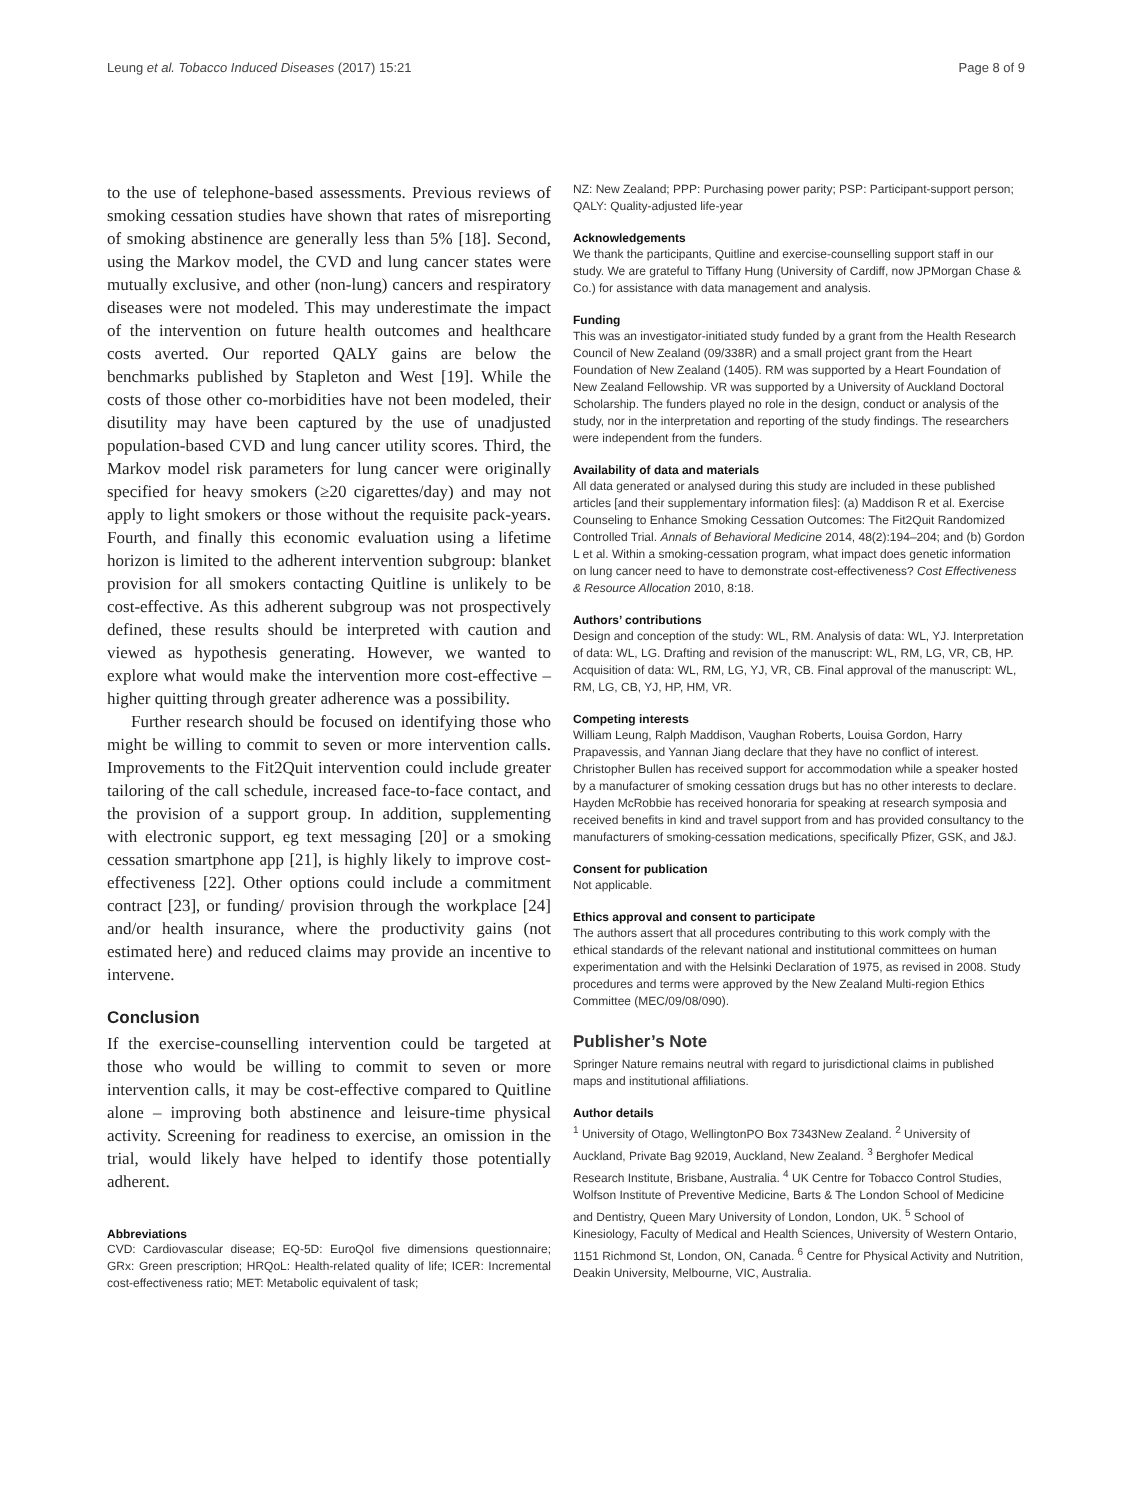Leung et al. Tobacco Induced Diseases (2017) 15:21 Page 8 of 9
to the use of telephone-based assessments. Previous reviews of smoking cessation studies have shown that rates of misreporting of smoking abstinence are generally less than 5% [18]. Second, using the Markov model, the CVD and lung cancer states were mutually exclusive, and other (non-lung) cancers and respiratory diseases were not modeled. This may underestimate the impact of the intervention on future health outcomes and healthcare costs averted. Our reported QALY gains are below the benchmarks published by Stapleton and West [19]. While the costs of those other co-morbidities have not been modeled, their disutility may have been captured by the use of unadjusted population-based CVD and lung cancer utility scores. Third, the Markov model risk parameters for lung cancer were originally specified for heavy smokers (≥20 cigarettes/day) and may not apply to light smokers or those without the requisite pack-years. Fourth, and finally this economic evaluation using a lifetime horizon is limited to the adherent intervention subgroup: blanket provision for all smokers contacting Quitline is unlikely to be cost-effective. As this adherent subgroup was not prospectively defined, these results should be interpreted with caution and viewed as hypothesis generating. However, we wanted to explore what would make the intervention more cost-effective – higher quitting through greater adherence was a possibility.
Further research should be focused on identifying those who might be willing to commit to seven or more intervention calls. Improvements to the Fit2Quit intervention could include greater tailoring of the call schedule, increased face-to-face contact, and the provision of a support group. In addition, supplementing with electronic support, eg text messaging [20] or a smoking cessation smartphone app [21], is highly likely to improve cost-effectiveness [22]. Other options could include a commitment contract [23], or funding/ provision through the workplace [24] and/or health insurance, where the productivity gains (not estimated here) and reduced claims may provide an incentive to intervene.
Conclusion
If the exercise-counselling intervention could be targeted at those who would be willing to commit to seven or more intervention calls, it may be cost-effective compared to Quitline alone – improving both abstinence and leisure-time physical activity. Screening for readiness to exercise, an omission in the trial, would likely have helped to identify those potentially adherent.
Abbreviations
CVD: Cardiovascular disease; EQ-5D: EuroQol five dimensions questionnaire; GRx: Green prescription; HRQoL: Health-related quality of life; ICER: Incremental cost-effectiveness ratio; MET: Metabolic equivalent of task;
NZ: New Zealand; PPP: Purchasing power parity; PSP: Participant-support person; QALY: Quality-adjusted life-year
Acknowledgements
We thank the participants, Quitline and exercise-counselling support staff in our study. We are grateful to Tiffany Hung (University of Cardiff, now JPMorgan Chase & Co.) for assistance with data management and analysis.
Funding
This was an investigator-initiated study funded by a grant from the Health Research Council of New Zealand (09/338R) and a small project grant from the Heart Foundation of New Zealand (1405). RM was supported by a Heart Foundation of New Zealand Fellowship. VR was supported by a University of Auckland Doctoral Scholarship. The funders played no role in the design, conduct or analysis of the study, nor in the interpretation and reporting of the study findings. The researchers were independent from the funders.
Availability of data and materials
All data generated or analysed during this study are included in these published articles [and their supplementary information files]: (a) Maddison R et al. Exercise Counseling to Enhance Smoking Cessation Outcomes: The Fit2Quit Randomized Controlled Trial. Annals of Behavioral Medicine 2014, 48(2):194–204; and (b) Gordon L et al. Within a smoking-cessation program, what impact does genetic information on lung cancer need to have to demonstrate cost-effectiveness? Cost Effectiveness & Resource Allocation 2010, 8:18.
Authors’ contributions
Design and conception of the study: WL, RM. Analysis of data: WL, YJ. Interpretation of data: WL, LG. Drafting and revision of the manuscript: WL, RM, LG, VR, CB, HP. Acquisition of data: WL, RM, LG, YJ, VR, CB. Final approval of the manuscript: WL, RM, LG, CB, YJ, HP, HM, VR.
Competing interests
William Leung, Ralph Maddison, Vaughan Roberts, Louisa Gordon, Harry Prapavessis, and Yannan Jiang declare that they have no conflict of interest. Christopher Bullen has received support for accommodation while a speaker hosted by a manufacturer of smoking cessation drugs but has no other interests to declare. Hayden McRobbie has received honoraria for speaking at research symposia and received benefits in kind and travel support from and has provided consultancy to the manufacturers of smoking-cessation medications, specifically Pfizer, GSK, and J&J.
Consent for publication
Not applicable.
Ethics approval and consent to participate
The authors assert that all procedures contributing to this work comply with the ethical standards of the relevant national and institutional committees on human experimentation and with the Helsinki Declaration of 1975, as revised in 2008. Study procedures and terms were approved by the New Zealand Multi-region Ethics Committee (MEC/09/08/090).
Publisher’s Note
Springer Nature remains neutral with regard to jurisdictional claims in published maps and institutional affiliations.
Author details
<sup>1</sup> University of Otago, WellingtonPO Box 7343New Zealand. <sup>2</sup> University of Auckland, Private Bag 92019, Auckland, New Zealand. <sup>3</sup> Berghofer Medical Research Institute, Brisbane, Australia. <sup>4</sup> UK Centre for Tobacco Control Studies, Wolfson Institute of Preventive Medicine, Barts & The London School of Medicine and Dentistry, Queen Mary University of London, London, UK. <sup>5</sup> School of Kinesiology, Faculty of Medical and Health Sciences, University of Western Ontario, 1151 Richmond St, London, ON, Canada. <sup>6</sup> Centre for Physical Activity and Nutrition, Deakin University, Melbourne, VIC, Australia.